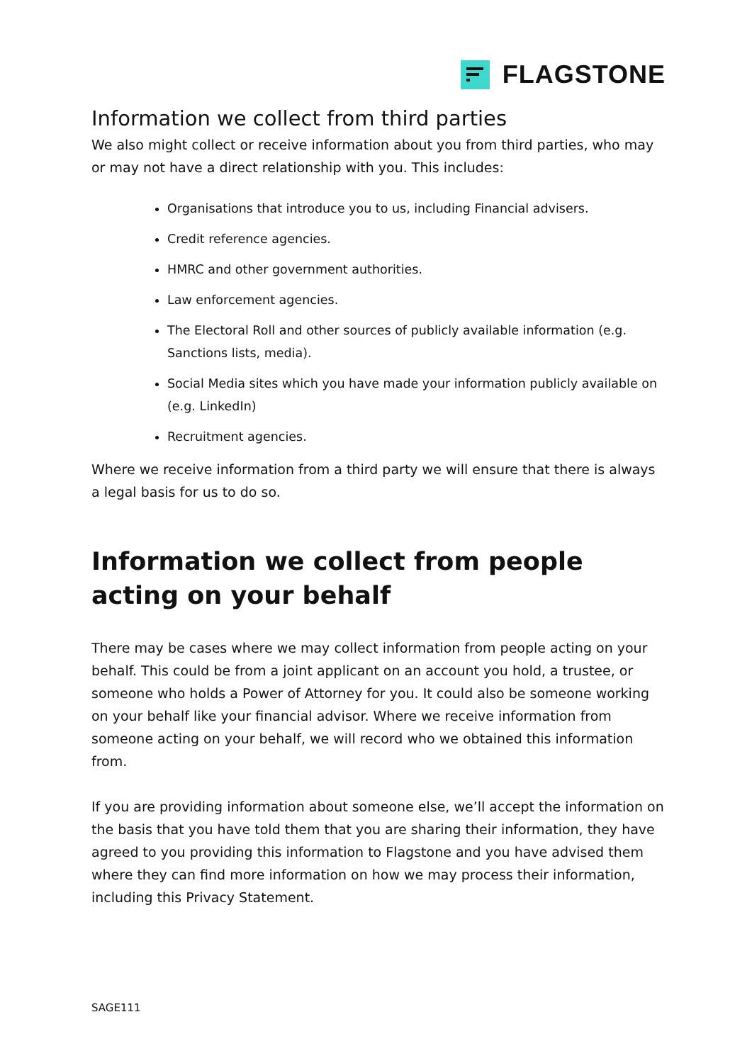FLAGSTONE
Information we collect from third parties
We also might collect or receive information about you from third parties, who may or may not have a direct relationship with you. This includes:
Organisations that introduce you to us, including Financial advisers.
Credit reference agencies.
HMRC and other government authorities.
Law enforcement agencies.
The Electoral Roll and other sources of publicly available information (e.g. Sanctions lists, media).
Social Media sites which you have made your information publicly available on (e.g. LinkedIn)
Recruitment agencies.
Where we receive information from a third party we will ensure that there is always a legal basis for us to do so.
Information we collect from people acting on your behalf
There may be cases where we may collect information from people acting on your behalf. This could be from a joint applicant on an account you hold, a trustee, or someone who holds a Power of Attorney for you. It could also be someone working on your behalf like your financial advisor. Where we receive information from someone acting on your behalf, we will record who we obtained this information from.
If you are providing information about someone else, we’ll accept the information on the basis that you have told them that you are sharing their information, they have agreed to you providing this information to Flagstone and you have advised them where they can find more information on how we may process their information, including this Privacy Statement.
SAGE111